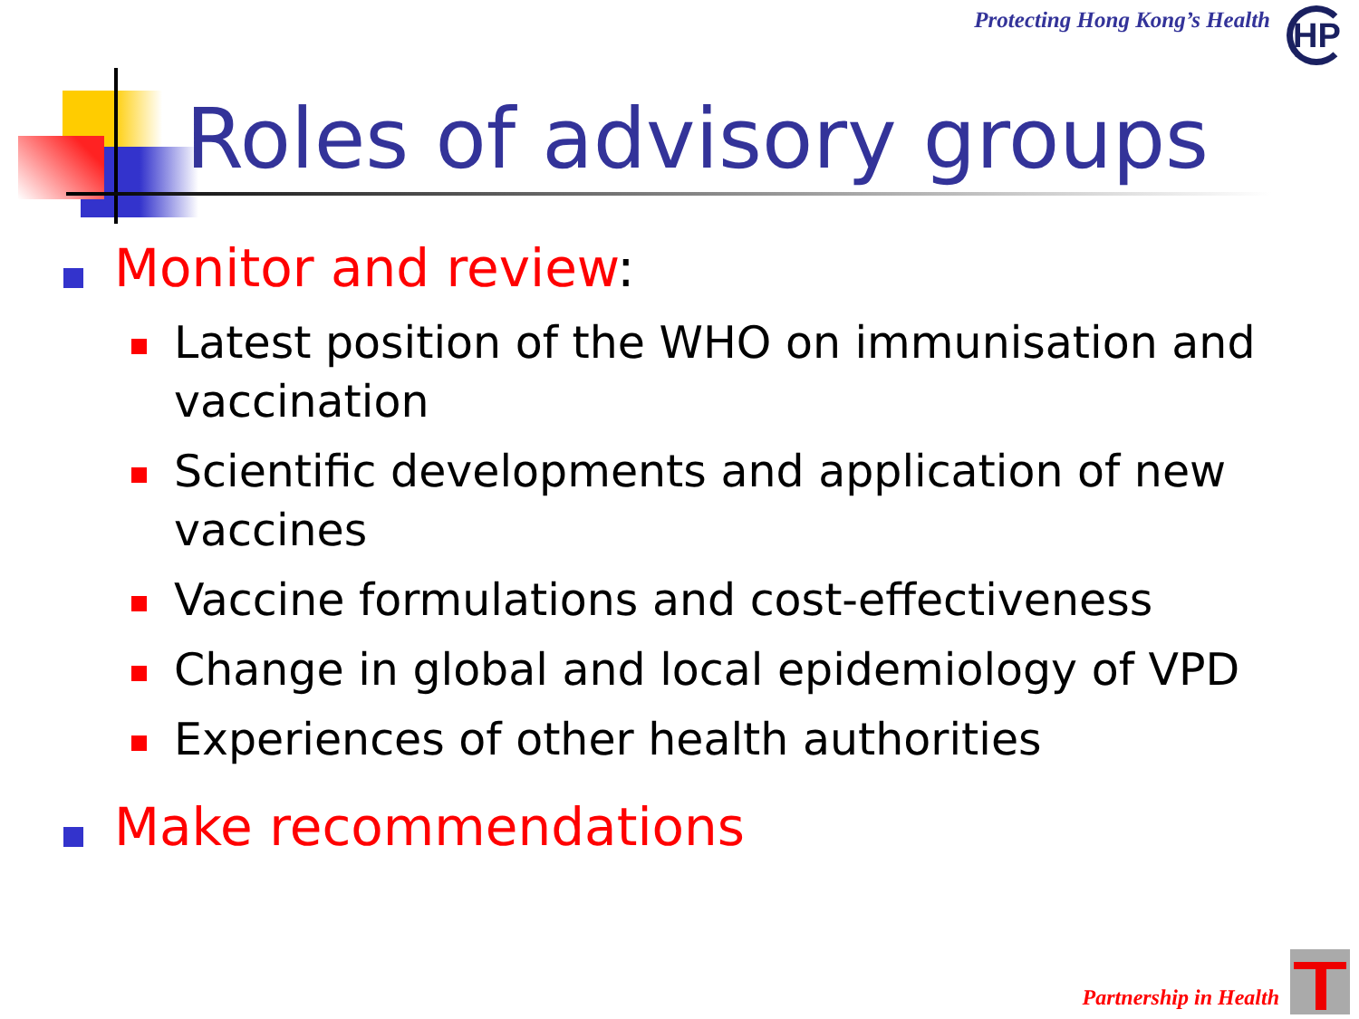Protecting Hong Kong’s Health HP
Roles of advisory groups
Monitor and review:
Latest position of the WHO on immunisation and vaccination
Scientific developments and application of new vaccines
Vaccine formulations and cost-effectiveness
Change in global and local epidemiology of VPD
Experiences of other health authorities
Make recommendations
Partnership in Health